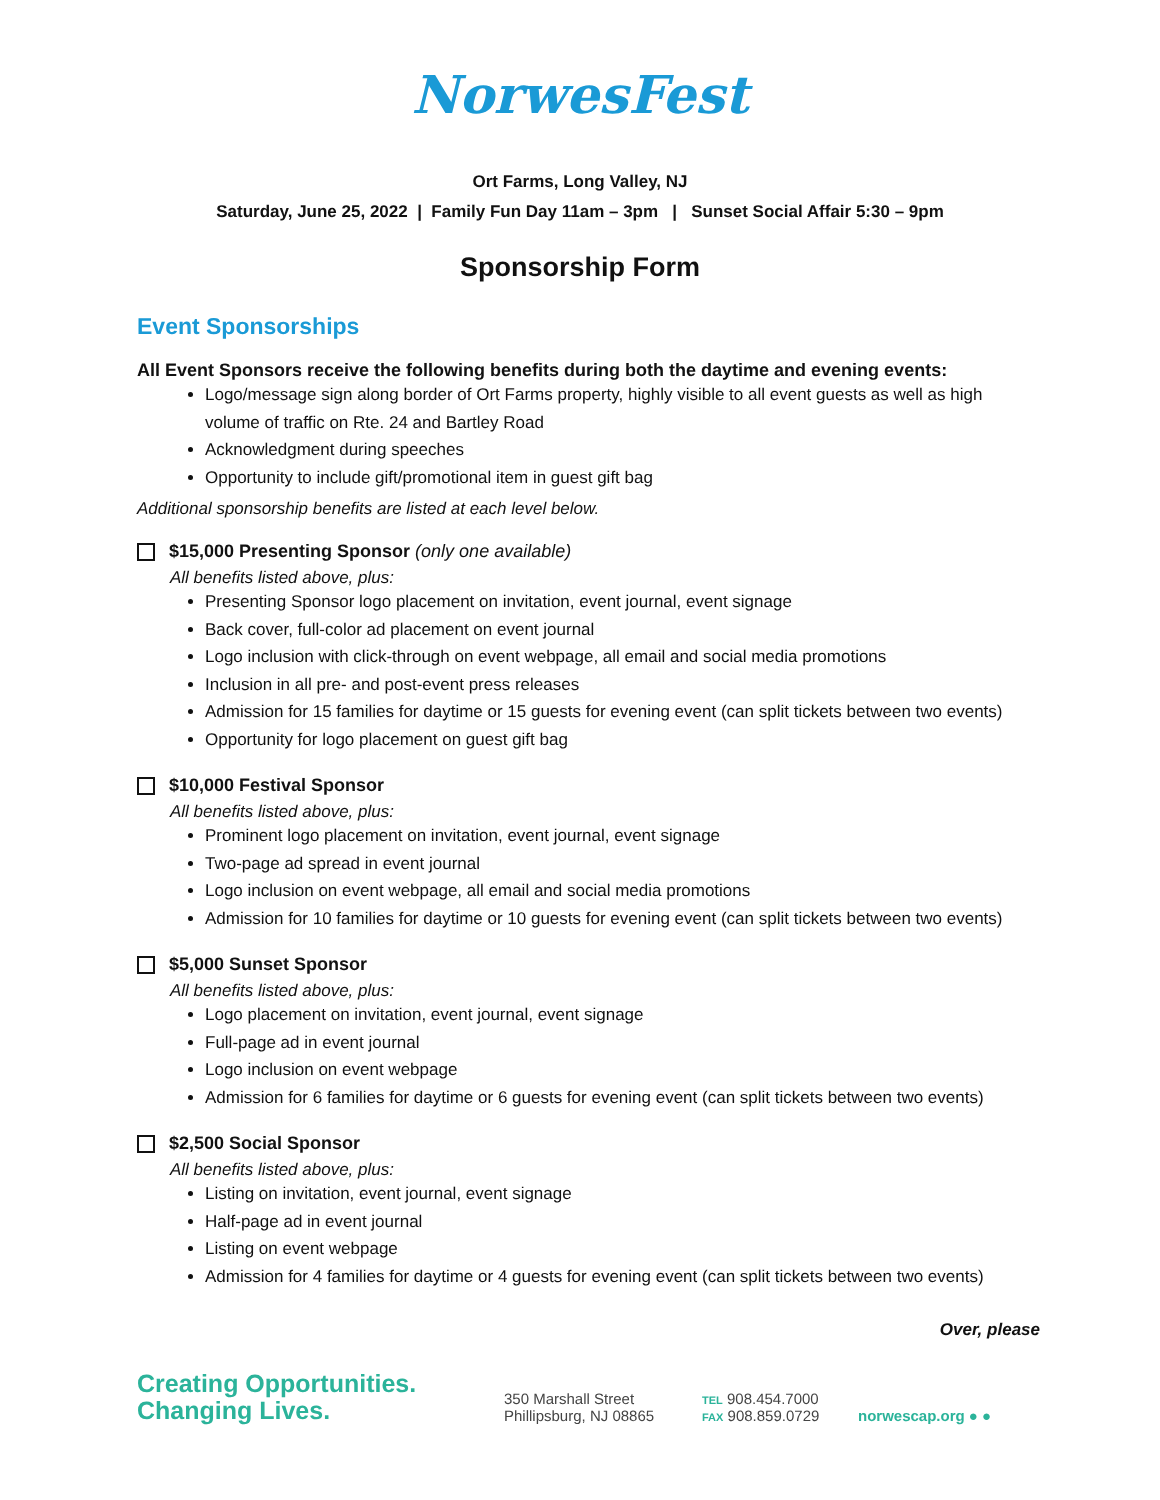NorwesFest
Ort Farms, Long Valley, NJ
Saturday, June 25, 2022 | Family Fun Day 11am – 3pm | Sunset Social Affair 5:30 – 9pm
Sponsorship Form
Event Sponsorships
All Event Sponsors receive the following benefits during both the daytime and evening events:
Logo/message sign along border of Ort Farms property, highly visible to all event guests as well as high volume of traffic on Rte. 24 and Bartley Road
Acknowledgment during speeches
Opportunity to include gift/promotional item in guest gift bag
Additional sponsorship benefits are listed at each level below.
$15,000 Presenting Sponsor (only one available)
All benefits listed above, plus:
Presenting Sponsor logo placement on invitation, event journal, event signage
Back cover, full-color ad placement on event journal
Logo inclusion with click-through on event webpage, all email and social media promotions
Inclusion in all pre- and post-event press releases
Admission for 15 families for daytime or 15 guests for evening event (can split tickets between two events)
Opportunity for logo placement on guest gift bag
$10,000 Festival Sponsor
All benefits listed above, plus:
Prominent logo placement on invitation, event journal, event signage
Two-page ad spread in event journal
Logo inclusion on event webpage, all email and social media promotions
Admission for 10 families for daytime or 10 guests for evening event (can split tickets between two events)
$5,000 Sunset Sponsor
All benefits listed above, plus:
Logo placement on invitation, event journal, event signage
Full-page ad in event journal
Logo inclusion on event webpage
Admission for 6 families for daytime or 6 guests for evening event (can split tickets between two events)
$2,500 Social Sponsor
All benefits listed above, plus:
Listing on invitation, event journal, event signage
Half-page ad in event journal
Listing on event webpage
Admission for 4 families for daytime or 4 guests for evening event (can split tickets between two events)
Over, please
Creating Opportunities.
Changing Lives.
350 Marshall Street
Phillipsburg, NJ 08865
TEL 908.454.7000
FAX 908.859.0729
norwescap.org ● ●